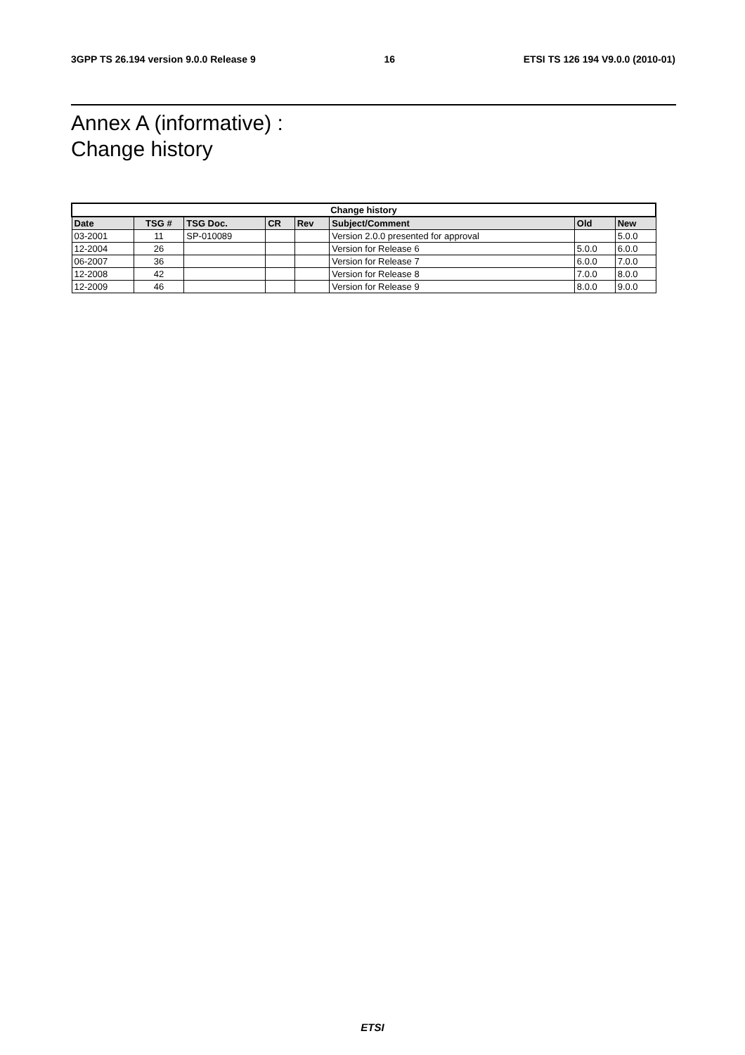3GPP TS 26.194 version 9.0.0 Release 9 16 ETSI TS 126 194 V9.0.0 (2010-01)
Annex A (informative) :
Change history
| Change history | | | | | | | |
| --- | --- | --- | --- | --- | --- | --- | --- |
| Date | TSG # | TSG Doc. | CR | Rev | Subject/Comment | Old | New |
| 03-2001 | 11 | SP-010089 | | | Version 2.0.0 presented for approval | | 5.0.0 |
| 12-2004 | 26 | | | | Version for Release 6 | 5.0.0 | 6.0.0 |
| 06-2007 | 36 | | | | Version for Release 7 | 6.0.0 | 7.0.0 |
| 12-2008 | 42 | | | | Version for Release 8 | 7.0.0 | 8.0.0 |
| 12-2009 | 46 | | | | Version for Release 9 | 8.0.0 | 9.0.0 |
ETSI